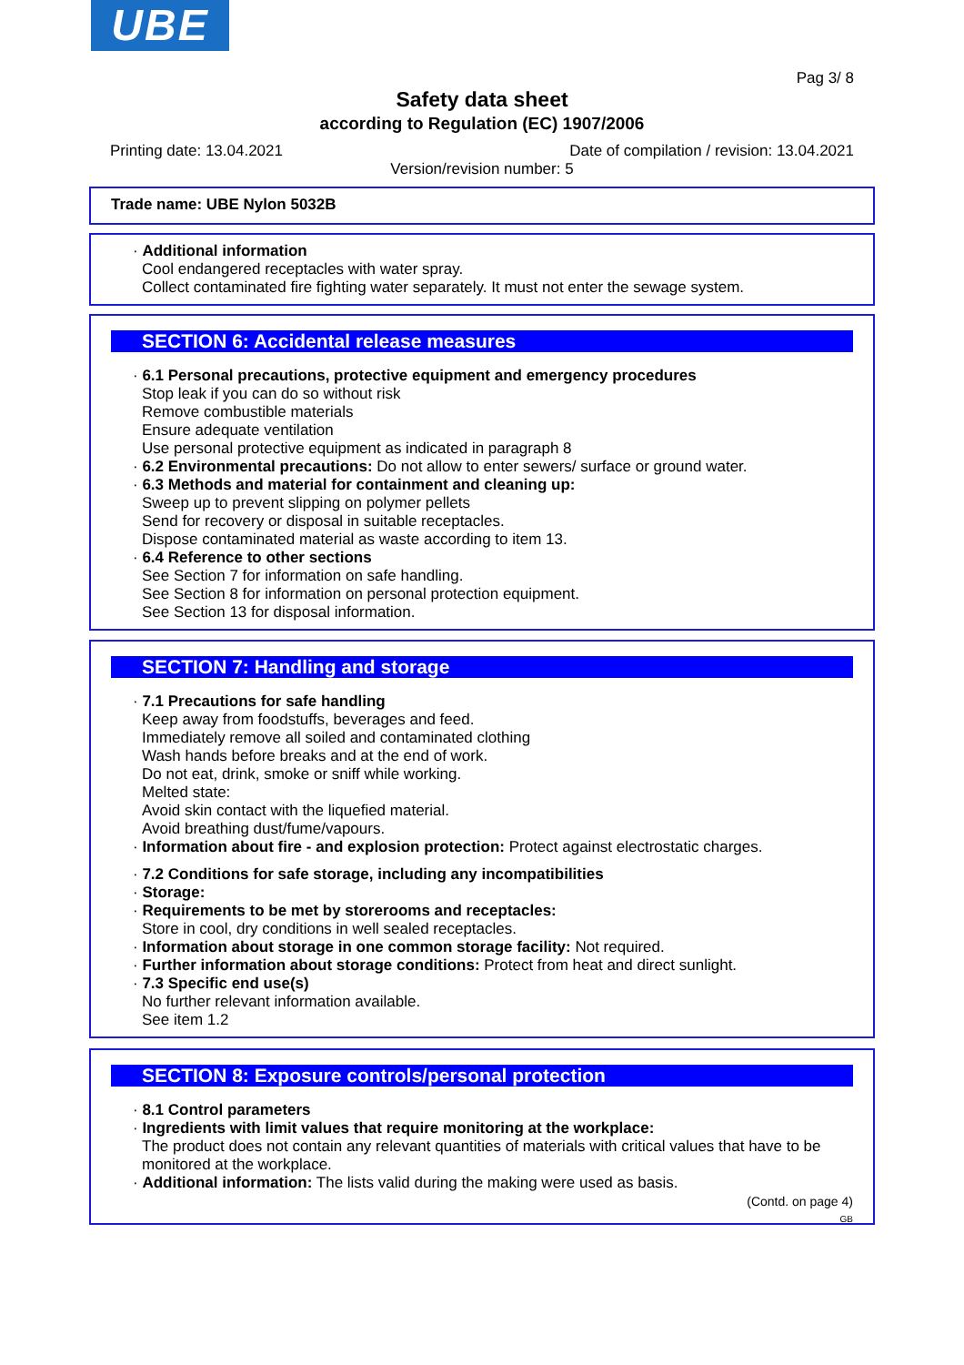UBE
Pag 3/ 8
Safety data sheet
according to Regulation (EC) 1907/2006
Printing date: 13.04.2021 Date of compilation / revision: 13.04.2021
Version/revision number: 5
Trade name: UBE Nylon 5032B
· Additional information
Cool endangered receptacles with water spray.
Collect contaminated fire fighting water separately. It must not enter the sewage system.
SECTION 6: Accidental release measures
· 6.1 Personal precautions, protective equipment and emergency procedures
Stop leak if you can do so without risk
Remove combustible materials
Ensure adequate ventilation
Use personal protective equipment as indicated in paragraph 8
· 6.2 Environmental precautions: Do not allow to enter sewers/ surface or ground water.
· 6.3 Methods and material for containment and cleaning up:
Sweep up to prevent slipping on polymer pellets
Send for recovery or disposal in suitable receptacles.
Dispose contaminated material as waste according to item 13.
· 6.4 Reference to other sections
See Section 7 for information on safe handling.
See Section 8 for information on personal protection equipment.
See Section 13 for disposal information.
SECTION 7: Handling and storage
· 7.1 Precautions for safe handling
Keep away from foodstuffs, beverages and feed.
Immediately remove all soiled and contaminated clothing
Wash hands before breaks and at the end of work.
Do not eat, drink, smoke or sniff while working.
Melted state:
Avoid skin contact with the liquefied material.
Avoid breathing dust/fume/vapours.
· Information about fire - and explosion protection: Protect against electrostatic charges.
· 7.2 Conditions for safe storage, including any incompatibilities
· Storage:
· Requirements to be met by storerooms and receptacles:
Store in cool, dry conditions in well sealed receptacles.
· Information about storage in one common storage facility: Not required.
· Further information about storage conditions: Protect from heat and direct sunlight.
· 7.3 Specific end use(s)
No further relevant information available.
See item 1.2
SECTION 8: Exposure controls/personal protection
· 8.1 Control parameters
· Ingredients with limit values that require monitoring at the workplace:
The product does not contain any relevant quantities of materials with critical values that have to be monitored at the workplace.
· Additional information: The lists valid during the making were used as basis.
(Contd. on page 4)
GB